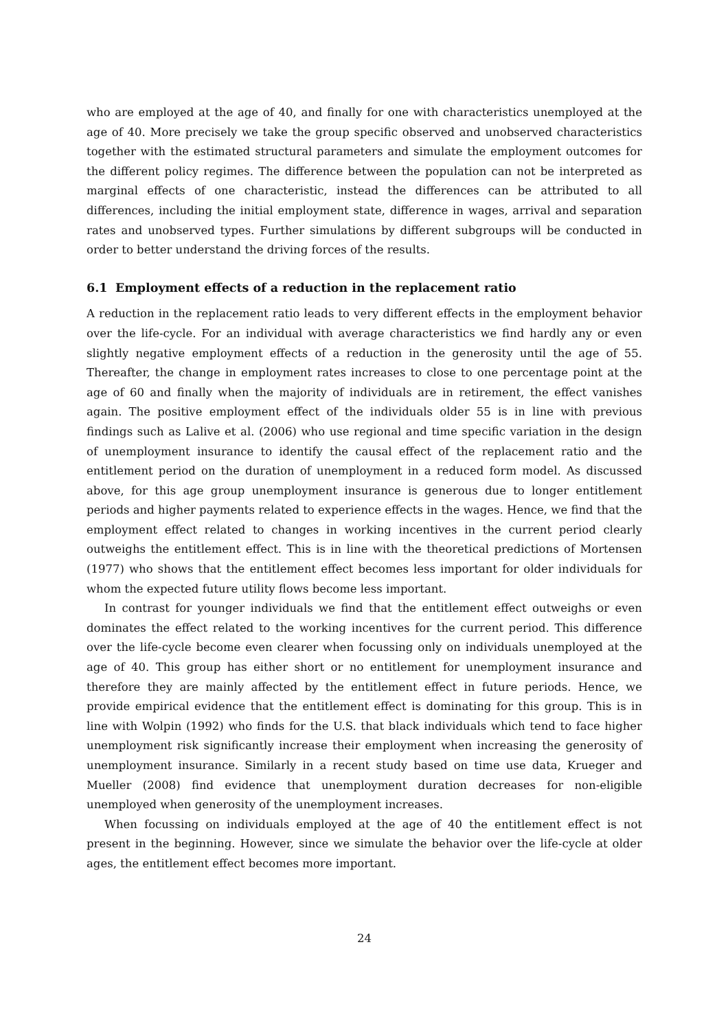who are employed at the age of 40, and finally for one with characteristics unemployed at the age of 40. More precisely we take the group specific observed and unobserved characteristics together with the estimated structural parameters and simulate the employment outcomes for the different policy regimes. The difference between the population can not be interpreted as marginal effects of one characteristic, instead the differences can be attributed to all differences, including the initial employment state, difference in wages, arrival and separation rates and unobserved types. Further simulations by different subgroups will be conducted in order to better understand the driving forces of the results.
6.1 Employment effects of a reduction in the replacement ratio
A reduction in the replacement ratio leads to very different effects in the employment behavior over the life-cycle. For an individual with average characteristics we find hardly any or even slightly negative employment effects of a reduction in the generosity until the age of 55. Thereafter, the change in employment rates increases to close to one percentage point at the age of 60 and finally when the majority of individuals are in retirement, the effect vanishes again. The positive employment effect of the individuals older 55 is in line with previous findings such as Lalive et al. (2006) who use regional and time specific variation in the design of unemployment insurance to identify the causal effect of the replacement ratio and the entitlement period on the duration of unemployment in a reduced form model. As discussed above, for this age group unemployment insurance is generous due to longer entitlement periods and higher payments related to experience effects in the wages. Hence, we find that the employment effect related to changes in working incentives in the current period clearly outweighs the entitlement effect. This is in line with the theoretical predictions of Mortensen (1977) who shows that the entitlement effect becomes less important for older individuals for whom the expected future utility flows become less important.
In contrast for younger individuals we find that the entitlement effect outweighs or even dominates the effect related to the working incentives for the current period. This difference over the life-cycle become even clearer when focussing only on individuals unemployed at the age of 40. This group has either short or no entitlement for unemployment insurance and therefore they are mainly affected by the entitlement effect in future periods. Hence, we provide empirical evidence that the entitlement effect is dominating for this group. This is in line with Wolpin (1992) who finds for the U.S. that black individuals which tend to face higher unemployment risk significantly increase their employment when increasing the generosity of unemployment insurance. Similarly in a recent study based on time use data, Krueger and Mueller (2008) find evidence that unemployment duration decreases for non-eligible unemployed when generosity of the unemployment increases.
When focussing on individuals employed at the age of 40 the entitlement effect is not present in the beginning. However, since we simulate the behavior over the life-cycle at older ages, the entitlement effect becomes more important.
24